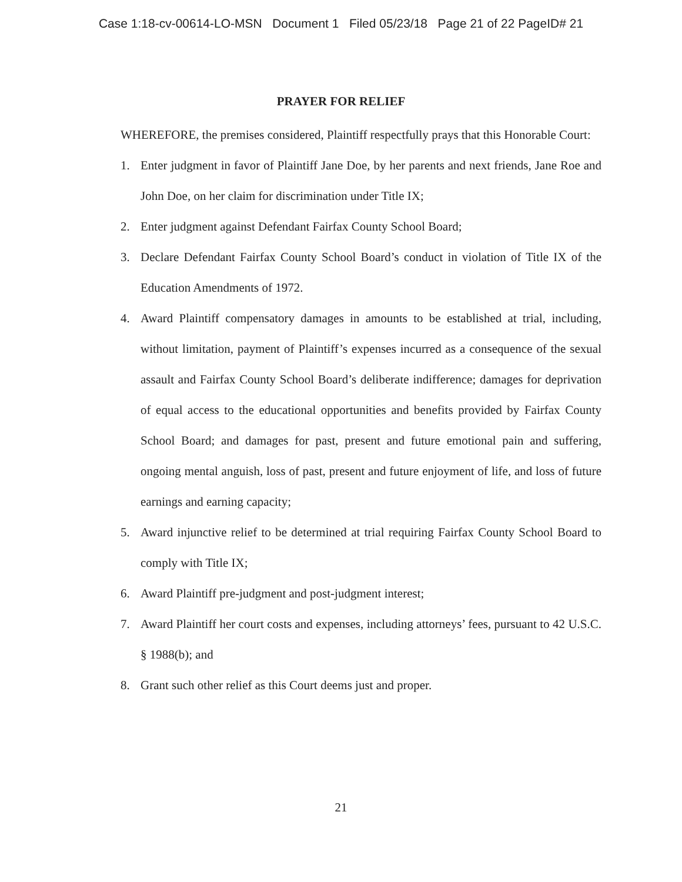Case 1:18-cv-00614-LO-MSN Document 1 Filed 05/23/18 Page 21 of 22 PageID# 21
PRAYER FOR RELIEF
WHEREFORE, the premises considered, Plaintiff respectfully prays that this Honorable Court:
1. Enter judgment in favor of Plaintiff Jane Doe, by her parents and next friends, Jane Roe and John Doe, on her claim for discrimination under Title IX;
2. Enter judgment against Defendant Fairfax County School Board;
3. Declare Defendant Fairfax County School Board’s conduct in violation of Title IX of the Education Amendments of 1972.
4. Award Plaintiff compensatory damages in amounts to be established at trial, including, without limitation, payment of Plaintiff’s expenses incurred as a consequence of the sexual assault and Fairfax County School Board’s deliberate indifference; damages for deprivation of equal access to the educational opportunities and benefits provided by Fairfax County School Board; and damages for past, present and future emotional pain and suffering, ongoing mental anguish, loss of past, present and future enjoyment of life, and loss of future earnings and earning capacity;
5. Award injunctive relief to be determined at trial requiring Fairfax County School Board to comply with Title IX;
6. Award Plaintiff pre-judgment and post-judgment interest;
7. Award Plaintiff her court costs and expenses, including attorneys’ fees, pursuant to 42 U.S.C. § 1988(b); and
8. Grant such other relief as this Court deems just and proper.
21